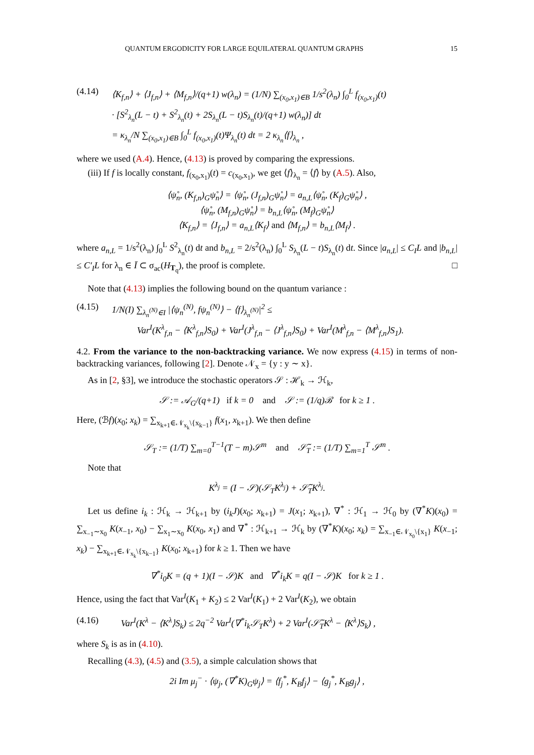QUANTUM ERGODICITY FOR LARGE EQUILATERAL QUANTUM GRAPHS 15
(4.14) ⟨K<sub>f,n</sub>⟩ + ⟨J<sub>f,n</sub>⟩ + ⟨M<sub>f,n</sub>⟩/(q+1) w(λ<sub>n</sub>) = (1/N) ∑<sub>(x<sub>0</sub>,x<sub>1</sub>)∈B</sub> 1/s<sup>2</sup>(λ<sub>n</sub>) ∫<sub>0</sub><sup>L</sup> f<sub>(x<sub>0</sub>,x<sub>1</sub>)</sub>(t)
· [S<sup>2</sup><sub>λ<sub>n</sub></sub>(L − t) + S<sup>2</sup><sub>λ<sub>n</sub></sub>(t) + 2S<sub>λ<sub>n</sub></sub>(L − t)S<sub>λ<sub>n</sub></sub>(t)/(q+1) w(λ<sub>n</sub>)] dt
= κ<sub>λ<sub>n</sub></sub>/N ∑<sub>(x<sub>0</sub>,x<sub>1</sub>)∈B</sub> ∫<sub>0</sub><sup>L</sup> f<sub>(x<sub>0</sub>,x<sub>1</sub>)</sub>(t)Ψ<sub>λ<sub>n</sub></sub>(t) dt = 2 κ<sub>λ<sub>n</sub></sub>⟨f⟩<sub>λ<sub>n</sub></sub> ,
where we used (A.4). Hence, (4.13) is proved by comparing the expressions.
(iii) If f is locally constant, f<sub>(x<sub>0</sub>,x<sub>1</sub>)</sub>(t) = c<sub>(x<sub>0</sub>,x<sub>1</sub>)</sub>, we get ⟨f⟩<sub>λ<sub>n</sub></sub> = ⟨f⟩ by (A.5). Also,
⟨ψ̊<sub>n</sub>, (K<sub>f,n</sub>)<sub>G</sub>ψ̊<sub>n</sub>⟩ = ⟨ψ̊<sub>n</sub>, (J<sub>f,n</sub>)<sub>G</sub>ψ̊<sub>n</sub>⟩ = a<sub>n,L</sub>⟨ψ̊<sub>n</sub>, (K<sub>f</sub>)<sub>G</sub>ψ̊<sub>n</sub>⟩ ,
⟨ψ̊<sub>n</sub>, (M<sub>f,n</sub>)<sub>G</sub>ψ̊<sub>n</sub>⟩ = b<sub>n,L</sub>⟨ψ̊<sub>n</sub>, (M<sub>f</sub>)<sub>G</sub>ψ̊<sub>n</sub>⟩
⟨K<sub>f,n</sub>⟩ = ⟨J<sub>f,n</sub>⟩ = a<sub>n,L</sub>⟨K<sub>f</sub>⟩ and ⟨M<sub>f,n</sub>⟩ = b<sub>n,L</sub>⟨M<sub>f</sub>⟩ .
where a<sub>n,L</sub> = 1/s<sup>2</sup>(λ<sub>n</sub>) ∫<sub>0</sub><sup>L</sup> S<sup>2</sup><sub>λ<sub>n</sub></sub>(t) dt and b<sub>n,L</sub> = 2/s<sup>2</sup>(λ<sub>n</sub>) ∫<sub>0</sub><sup>L</sup> S<sub>λ<sub>n</sub></sub>(L − t)S<sub>λ<sub>n</sub></sub>(t) dt. Since |a<sub>n,L</sub>| ≤ C<sub>I</sub>L and |b<sub>n,L</sub>| ≤ C′<sub>I</sub>L for λ<sub>n</sub> ∈ Ī ⊂ σ<sub>ac</sub>(H<sub>T<sub>q</sub></sub>), the proof is complete. □
Note that (4.13) implies the following bound on the quantum variance :
(4.15) 1/N(I) ∑<sub>λ<sub>n</sub><sup>(N)</sup>∈I</sub> |⟨ψ<sub>n</sub><sup>(N)</sup>, fψ<sub>n</sub><sup>(N)</sup>⟩ − ⟨f⟩<sub>λ<sub>n</sub><sup>(N)</sup></sub>|<sup>2</sup> ≤
Var<sup>I</sup>(K<sup>λ</sup><sub>f,n</sub> − ⟨K<sup>λ</sup><sub>f,n</sub>⟩S<sub>0</sub>) + Var<sup>I</sup>(J<sup>λ</sup><sub>f,n</sub> − ⟨J<sup>λ</sup><sub>f,n</sub>⟩S<sub>0</sub>) + Var<sup>I</sup>(M<sup>λ</sup><sub>f,n</sub> − ⟨M<sup>λ</sup><sub>f,n</sub>⟩S<sub>1</sub>).
4.2. From the variance to the non-backtracking variance. We now express (4.15) in terms of non-backtracking variances, following [2]. Denote 𝒩<sub>x</sub> = {y : y ∼ x}.
As in [2, §3], we introduce the stochastic operators 𝒮 : ℋ<sub>k</sub> → ℋ<sub>k</sub>,
𝒮 := 𝒜<sub>G</sub>/(q+1) if k = 0 and 𝒮 := (1/q)ℬ for k ≥ 1 .
Here, (ℬf)(x<sub>0</sub>; x<sub>k</sub>) = ∑<sub>x<sub>k+1</sub>∈𝒩<sub>x<sub>k</sub></sub>\{x<sub>k−1</sub>}</sub> f(x<sub>1</sub>, x<sub>k+1</sub>). We then define
𝒮<sub>T</sub> := (1/T) ∑<sub>m=0</sub><sup>T−1</sup>(T − m)𝒮<sup>m</sup> and 𝒮̃<sub>T</sub> := (1/T) ∑<sub>m=1</sub><sup>T</sup> 𝒮<sup>m</sup> .
Note that
K<sup>λ<sub>j</sub></sup> = (I − 𝒮)(𝒮<sub>T</sub>K<sup>λ<sub>j</sub></sup>) + 𝒮̃<sub>T</sub>K<sup>λ<sub>j</sub></sup>.
Let us define i<sub>k</sub> : ℋ<sub>k</sub> → ℋ<sub>k+1</sub> by (i<sub>k</sub>J)(x<sub>0</sub>; x<sub>k+1</sub>) = J(x<sub>1</sub>; x<sub>k+1</sub>), ∇<sup>*</sup> : ℋ<sub>1</sub> → ℋ<sub>0</sub> by (∇<sup>*</sup>K)(x<sub>0</sub>) = ∑<sub>x<sub>−1</sub>∼x<sub>0</sub></sub> K(x<sub>−1</sub>, x<sub>0</sub>) − ∑<sub>x<sub>1</sub>∼x<sub>0</sub></sub> K(x<sub>0</sub>, x<sub>1</sub>) and ∇<sup>*</sup> : ℋ<sub>k+1</sub> → ℋ<sub>k</sub> by (∇<sup>*</sup>K)(x<sub>0</sub>; x<sub>k</sub>) = ∑<sub>x<sub>−1</sub>∈𝒩<sub>x<sub>0</sub></sub>\{x<sub>1</sub>}</sub> K(x<sub>−1</sub>; x<sub>k</sub>) − ∑<sub>x<sub>k+1</sub>∈𝒩<sub>x<sub>k</sub></sub>\{x<sub>k−1</sub>}</sub> K(x<sub>0</sub>; x<sub>k+1</sub>) for k ≥ 1. Then we have
∇<sup>*</sup>i<sub>0</sub>K = (q + 1)(I − 𝒮)K and ∇<sup>*</sup>i<sub>k</sub>K = q(I − 𝒮)K for k ≥ 1 .
Hence, using the fact that Var<sup>I</sup>(K<sub>1</sub> + K<sub>2</sub>) ≤ 2 Var<sup>I</sup>(K<sub>1</sub>) + 2 Var<sup>I</sup>(K<sub>2</sub>), we obtain
(4.16) Var<sup>I</sup>(K<sup>λ</sup> − ⟨K<sup>λ</sup>⟩S<sub>k</sub>) ≤ 2q<sup>−2</sup> Var<sup>I</sup>(∇<sup>*</sup>i<sub>k</sub>𝒮<sub>T</sub>K<sup>λ</sup>) + 2 Var<sup>I</sup>(𝒮̃<sub>T</sub>K<sup>λ</sup> − ⟨K<sup>λ</sup>⟩S<sub>k</sub>) ,
where S<sub>k</sub> is as in (4.10).
Recalling (4.3), (4.5) and (3.5), a simple calculation shows that
2i Im μ<sub>j</sub><sup>−</sup> · ⟨ψ<sub>j</sub>, (∇<sup>*</sup>K)<sub>G</sub>ψ<sub>j</sub>⟩ = ⟨f<sub>j</sub><sup>*</sup>, K<sub>B</sub>f<sub>j</sub>⟩ − ⟨g<sub>j</sub><sup>*</sup>, K<sub>B</sub>g<sub>j</sub>⟩ ,